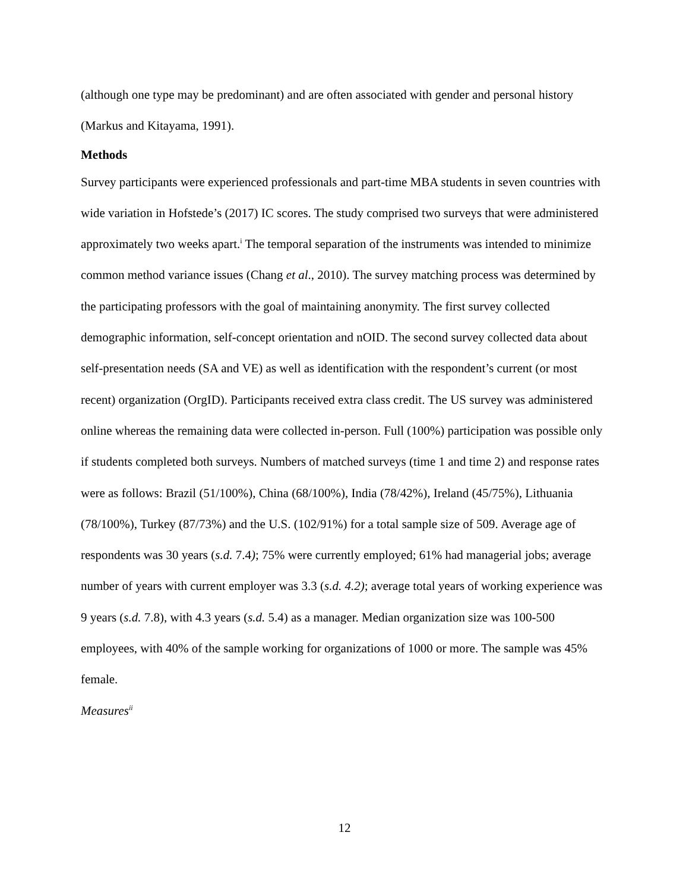(although one type may be predominant) and are often associated with gender and personal history (Markus and Kitayama, 1991).
Methods
Survey participants were experienced professionals and part-time MBA students in seven countries with wide variation in Hofstede’s (2017) IC scores. The study comprised two surveys that were administered approximately two weeks apart.<sup>i</sup> The temporal separation of the instruments was intended to minimize common method variance issues (Chang et al., 2010). The survey matching process was determined by the participating professors with the goal of maintaining anonymity. The first survey collected demographic information, self-concept orientation and nOID. The second survey collected data about self-presentation needs (SA and VE) as well as identification with the respondent’s current (or most recent) organization (OrgID). Participants received extra class credit. The US survey was administered online whereas the remaining data were collected in-person. Full (100%) participation was possible only if students completed both surveys. Numbers of matched surveys (time 1 and time 2) and response rates were as follows: Brazil (51/100%), China (68/100%), India (78/42%), Ireland (45/75%), Lithuania (78/100%), Turkey (87/73%) and the U.S. (102/91%) for a total sample size of 509. Average age of respondents was 30 years (s.d. 7.4); 75% were currently employed; 61% had managerial jobs; average number of years with current employer was 3.3 (s.d. 4.2); average total years of working experience was 9 years (s.d. 7.8), with 4.3 years (s.d. 5.4) as a manager. Median organization size was 100-500 employees, with 40% of the sample working for organizations of 1000 or more. The sample was 45% female.
Measures<sup>ii</sup>
12